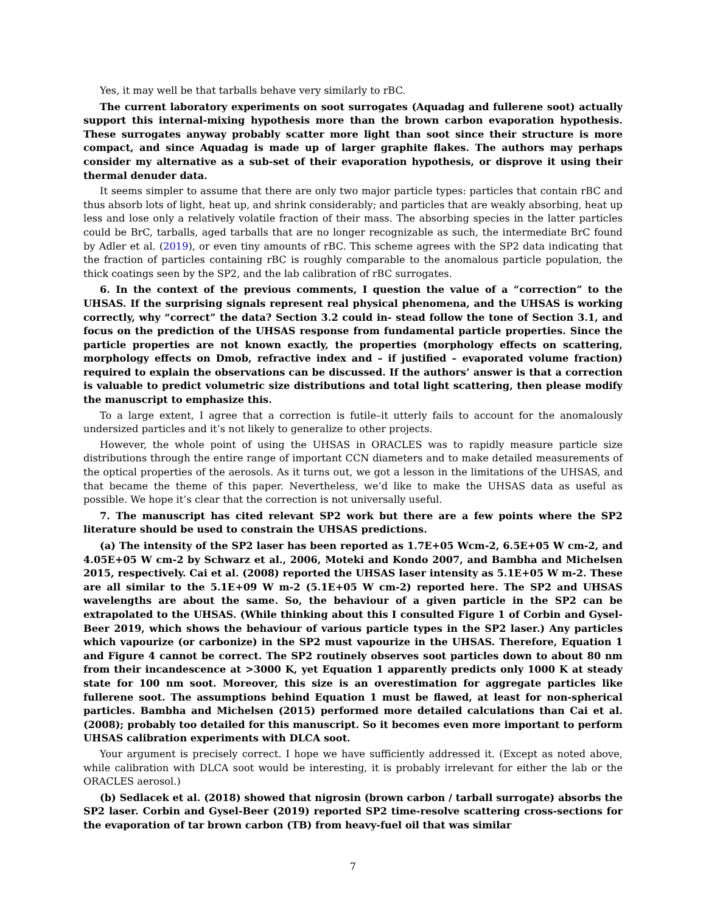Yes, it may well be that tarballs behave very similarly to rBC.
The current laboratory experiments on soot surrogates (Aquadag and fullerene soot) actually support this internal-mixing hypothesis more than the brown carbon evaporation hypothesis. These surrogates anyway probably scatter more light than soot since their structure is more compact, and since Aquadag is made up of larger graphite flakes. The authors may perhaps consider my alternative as a sub-set of their evaporation hypothesis, or disprove it using their thermal denuder data.
It seems simpler to assume that there are only two major particle types: particles that contain rBC and thus absorb lots of light, heat up, and shrink considerably; and particles that are weakly absorbing, heat up less and lose only a relatively volatile fraction of their mass. The absorbing species in the latter particles could be BrC, tarballs, aged tarballs that are no longer recognizable as such, the intermediate BrC found by Adler et al. (2019), or even tiny amounts of rBC. This scheme agrees with the SP2 data indicating that the fraction of particles containing rBC is roughly comparable to the anomalous particle population, the thick coatings seen by the SP2, and the lab calibration of rBC surrogates.
6. In the context of the previous comments, I question the value of a “correction” to the UHSAS. If the surprising signals represent real physical phenomena, and the UHSAS is working correctly, why “correct” the data? Section 3.2 could in- stead follow the tone of Section 3.1, and focus on the prediction of the UHSAS response from fundamental particle properties. Since the particle properties are not known exactly, the properties (morphology effects on scattering, morphology effects on Dmob, refractive index and – if justified – evaporated volume fraction) required to explain the observations can be discussed. If the authors’ answer is that a correction is valuable to predict volumetric size distributions and total light scattering, then please modify the manuscript to emphasize this.
To a large extent, I agree that a correction is futile–it utterly fails to account for the anomalously undersized particles and it’s not likely to generalize to other projects.
However, the whole point of using the UHSAS in ORACLES was to rapidly measure particle size distributions through the entire range of important CCN diameters and to make detailed measurements of the optical properties of the aerosols. As it turns out, we got a lesson in the limitations of the UHSAS, and that became the theme of this paper. Nevertheless, we’d like to make the UHSAS data as useful as possible. We hope it’s clear that the correction is not universally useful.
7. The manuscript has cited relevant SP2 work but there are a few points where the SP2 literature should be used to constrain the UHSAS predictions.
(a) The intensity of the SP2 laser has been reported as 1.7E+05 Wcm-2, 6.5E+05 W cm-2, and 4.05E+05 W cm-2 by Schwarz et al., 2006, Moteki and Kondo 2007, and Bambha and Michelsen 2015, respectively. Cai et al. (2008) reported the UHSAS laser intensity as 5.1E+05 W m-2. These are all similar to the 5.1E+09 W m-2 (5.1E+05 W cm-2) reported here. The SP2 and UHSAS wavelengths are about the same. So, the behaviour of a given particle in the SP2 can be extrapolated to the UHSAS. (While thinking about this I consulted Figure 1 of Corbin and Gysel-Beer 2019, which shows the behaviour of various particle types in the SP2 laser.) Any particles which vapourize (or carbonize) in the SP2 must vapourize in the UHSAS. Therefore, Equation 1 and Figure 4 cannot be correct. The SP2 routinely observes soot particles down to about 80 nm from their incandescence at >3000 K, yet Equation 1 apparently predicts only 1000 K at steady state for 100 nm soot. Moreover, this size is an overestimation for aggregate particles like fullerene soot. The assumptions behind Equation 1 must be flawed, at least for non-spherical particles. Bambha and Michelsen (2015) performed more detailed calculations than Cai et al. (2008); probably too detailed for this manuscript. So it becomes even more important to perform UHSAS calibration experiments with DLCA soot.
Your argument is precisely correct. I hope we have sufficiently addressed it. (Except as noted above, while calibration with DLCA soot would be interesting, it is probably irrelevant for either the lab or the ORACLES aerosol.)
(b) Sedlacek et al. (2018) showed that nigrosin (brown carbon / tarball surrogate) absorbs the SP2 laser. Corbin and Gysel-Beer (2019) reported SP2 time-resolve scattering cross-sections for the evaporation of tar brown carbon (TB) from heavy-fuel oil that was similar
7